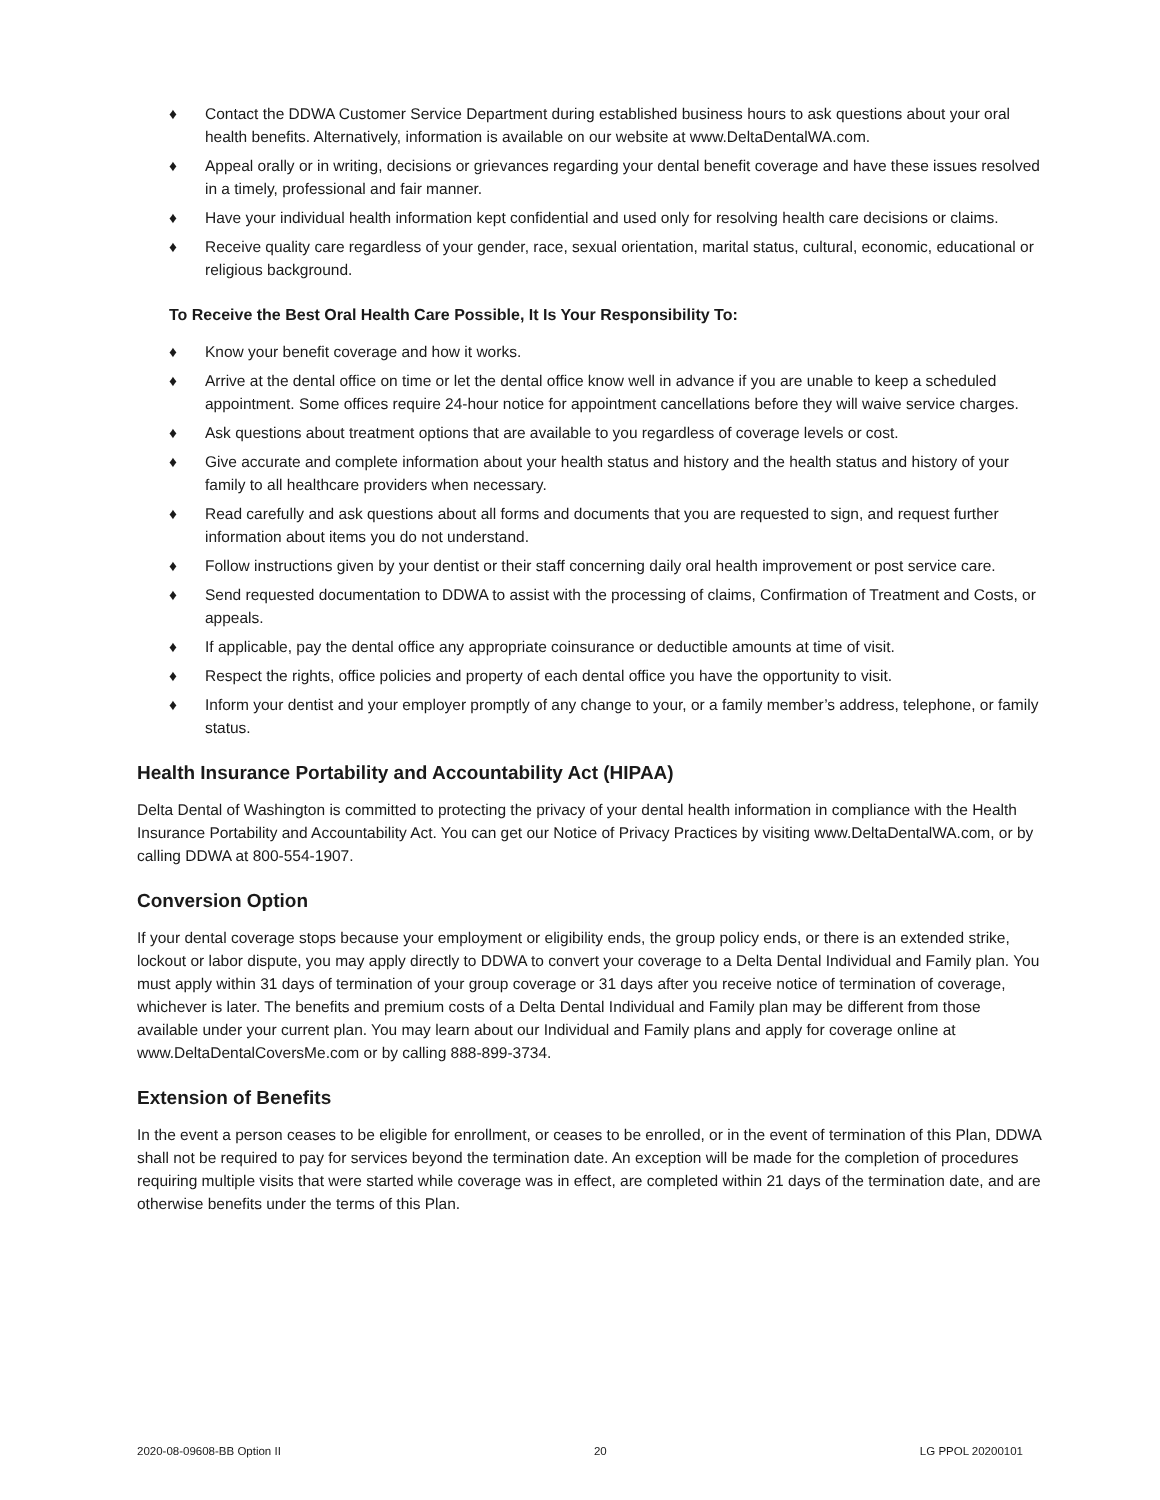♦ Contact the DDWA Customer Service Department during established business hours to ask questions about your oral health benefits. Alternatively, information is available on our website at www.DeltaDentalWA.com.
♦ Appeal orally or in writing, decisions or grievances regarding your dental benefit coverage and have these issues resolved in a timely, professional and fair manner.
♦ Have your individual health information kept confidential and used only for resolving health care decisions or claims.
♦ Receive quality care regardless of your gender, race, sexual orientation, marital status, cultural, economic, educational or religious background.
To Receive the Best Oral Health Care Possible, It Is Your Responsibility To:
♦ Know your benefit coverage and how it works.
♦ Arrive at the dental office on time or let the dental office know well in advance if you are unable to keep a scheduled appointment. Some offices require 24-hour notice for appointment cancellations before they will waive service charges.
♦ Ask questions about treatment options that are available to you regardless of coverage levels or cost.
♦ Give accurate and complete information about your health status and history and the health status and history of your family to all healthcare providers when necessary.
♦ Read carefully and ask questions about all forms and documents that you are requested to sign, and request further information about items you do not understand.
♦ Follow instructions given by your dentist or their staff concerning daily oral health improvement or post service care.
♦ Send requested documentation to DDWA to assist with the processing of claims, Confirmation of Treatment and Costs, or appeals.
♦ If applicable, pay the dental office any appropriate coinsurance or deductible amounts at time of visit.
♦ Respect the rights, office policies and property of each dental office you have the opportunity to visit.
♦ Inform your dentist and your employer promptly of any change to your, or a family member’s address, telephone, or family status.
Health Insurance Portability and Accountability Act (HIPAA)
Delta Dental of Washington is committed to protecting the privacy of your dental health information in compliance with the Health Insurance Portability and Accountability Act. You can get our Notice of Privacy Practices by visiting www.DeltaDentalWA.com, or by calling DDWA at 800-554-1907.
Conversion Option
If your dental coverage stops because your employment or eligibility ends, the group policy ends, or there is an extended strike, lockout or labor dispute, you may apply directly to DDWA to convert your coverage to a Delta Dental Individual and Family plan. You must apply within 31 days of termination of your group coverage or 31 days after you receive notice of termination of coverage, whichever is later. The benefits and premium costs of a Delta Dental Individual and Family plan may be different from those available under your current plan. You may learn about our Individual and Family plans and apply for coverage online at www.DeltaDentalCoversMe.com or by calling 888-899-3734.
Extension of Benefits
In the event a person ceases to be eligible for enrollment, or ceases to be enrolled, or in the event of termination of this Plan, DDWA shall not be required to pay for services beyond the termination date. An exception will be made for the completion of procedures requiring multiple visits that were started while coverage was in effect, are completed within 21 days of the termination date, and are otherwise benefits under the terms of this Plan.
2020-08-09608-BB Option II 20 LG PPOL 20200101